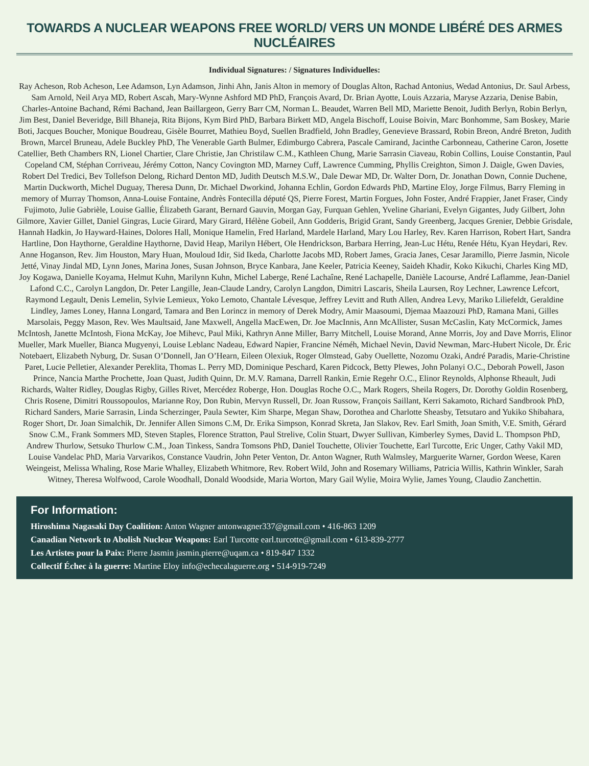TOWARDS A NUCLEAR WEAPONS FREE WORLD/ VERS UN MONDE LIBÉRÉ DES ARMES NUCLÉAIRES
Individual Signatures: / Signatures Individuelles:
Ray Acheson, Rob Acheson, Lee Adamson, Lyn Adamson, Jinhi Ahn, Janis Alton in memory of Douglas Alton, Rachad Antonius, Wedad Antonius, Dr. Saul Arbess, Sam Arnold, Neil Arya MD, Robert Ascah, Mary-Wynne Ashford MD PhD, François Avard, Dr. Brian Ayotte, Louis Azzaria, Maryse Azzaria, Denise Babin, Charles-Antoine Bachand, Rémi Bachand, Jean Baillargeon, Gerry Barr CM, Norman L. Beaudet, Warren Bell MD, Mariette Benoit, Judith Berlyn, Robin Berlyn, Jim Best, Daniel Beveridge, Bill Bhaneja, Rita Bijons, Kym Bird PhD, Barbara Birkett MD, Angela Bischoff, Louise Boivin, Marc Bonhomme, Sam Boskey, Marie Boti, Jacques Boucher, Monique Boudreau, Gisèle Bourret, Mathieu Boyd, Suellen Bradfield, John Bradley, Genevieve Brassard, Robin Breon, André Breton, Judith Brown, Marcel Bruneau, Adele Buckley PhD, The Venerable Garth Bulmer, Edimburgo Cabrera, Pascale Camirand, Jacinthe Carbonneau, Catherine Caron, Josette Catellier, Beth Chambers RN, Lionel Chartier, Clare Christie, Jan Christilaw C.M., Kathleen Chung, Marie Sarrasin Ciaveau, Robin Collins, Louise Constantin, Paul Copeland CM, Stéphan Corriveau, Jérémy Cotton, Nancy Covington MD, Marney Cuff, Lawrence Cumming, Phyllis Creighton, Simon J. Daigle, Gwen Davies, Robert Del Tredici, Bev Tollefson Delong, Richard Denton MD, Judith Deutsch M.S.W., Dale Dewar MD, Dr. Walter Dorn, Dr. Jonathan Down, Connie Duchene, Martin Duckworth, Michel Duguay, Theresa Dunn, Dr. Michael Dworkind, Johanna Echlin, Gordon Edwards PhD, Martine Eloy, Jorge Filmus, Barry Fleming in memory of Murray Thomson, Anna-Louise Fontaine, Andrès Fontecilla député QS, Pierre Forest, Martin Forgues, John Foster, André Frappier, Janet Fraser, Cindy Fujimoto, Julie Gabrièle, Louise Gallie, Élizabeth Garant, Bernard Gauvin, Morgan Gay, Furquan Gehlen, Yveline Ghariani, Evelyn Gigantes, Judy Gilbert, John Gilmore, Xavier Gillet, Daniel Gingras, Lucie Girard, Mary Girard, Hélène Gobeil, Ann Godderis, Brigid Grant, Sandy Greenberg, Jacques Grenier, Debbie Grisdale, Hannah Hadkin, Jo Hayward-Haines, Dolores Hall, Monique Hamelin, Fred Harland, Mardele Harland, Mary Lou Harley, Rev. Karen Harrison, Robert Hart, Sandra Hartline, Don Haythorne, Geraldine Haythorne, David Heap, Marilyn Hébert, Ole Hendrickson, Barbara Herring, Jean-Luc Hétu, Renée Hétu, Kyan Heydari, Rev. Anne Hoganson, Rev. Jim Houston, Mary Huan, Mouloud Idir, Sid Ikeda, Charlotte Jacobs MD, Robert James, Gracia Janes, Cesar Jaramillo, Pierre Jasmin, Nicole Jetté, Vinay Jindal MD, Lynn Jones, Marina Jones, Susan Johnson, Bryce Kanbara, Jane Keeler, Patricia Keeney, Saideh Khadir, Koko Kikuchi, Charles King MD, Joy Kogawa, Danielle Koyama, Helmut Kuhn, Marilynn Kuhn, Michel Laberge, René Lachaîne, René Lachapelle, Danièle Lacourse, André Laflamme, Jean-Daniel Lafond C.C., Carolyn Langdon, Dr. Peter Langille, Jean-Claude Landry, Carolyn Langdon, Dimitri Lascaris, Sheila Laursen, Roy Lechner, Lawrence Lefcort, Raymond Legault, Denis Lemelin, Sylvie Lemieux, Yoko Lemoto, Chantale Lévesque, Jeffrey Levitt and Ruth Allen, Andrea Levy, Mariko Liliefeldt, Geraldine Lindley, James Loney, Hanna Longard, Tamara and Ben Lorincz in memory of Derek Modry, Amir Maasoumi, Djemaa Maazouzi PhD, Ramana Mani, Gilles Marsolais, Peggy Mason, Rev. Wes Maultsaid, Jane Maxwell, Angella MacEwen, Dr. Joe MacInnis, Ann McAllister, Susan McCaslin, Katy McCormick, James McIntosh, Janette McIntosh, Fiona McKay, Joe Mihevc, Paul Miki, Kathryn Anne Miller, Barry Mitchell, Louise Morand, Anne Morris, Joy and Dave Morris, Elinor Mueller, Mark Mueller, Bianca Mugyenyi, Louise Leblanc Nadeau, Edward Napier, Francine Néméh, Michael Nevin, David Newman, Marc-Hubert Nicole, Dr. Éric Notebaert, Elizabeth Nyburg, Dr. Susan O’Donnell, Jan O’Hearn, Eileen Olexiuk, Roger Olmstead, Gaby Ouellette, Nozomu Ozaki, André Paradis, Marie-Christine Paret, Lucie Pelletier, Alexander Pereklita, Thomas L. Perry MD, Dominique Peschard, Karen Pidcock, Betty Plewes, John Polanyi O.C., Deborah Powell, Jason Prince, Nancia Marthe Prochette, Joan Quast, Judith Quinn, Dr. M.V. Ramana, Darrell Rankin, Ernie Regehr O.C., Elinor Reynolds, Alphonse Rheault, Judi Richards, Walter Ridley, Douglas Rigby, Gilles Rivet, Mercédez Roberge, Hon. Douglas Roche O.C., Mark Rogers, Sheila Rogers, Dr. Dorothy Goldin Rosenberg, Chris Rosene, Dimitri Roussopoulos, Marianne Roy, Don Rubin, Mervyn Russell, Dr. Joan Russow, François Saillant, Kerri Sakamoto, Richard Sandbrook PhD, Richard Sanders, Marie Sarrasin, Linda Scherzinger, Paula Sewter, Kim Sharpe, Megan Shaw, Dorothea and Charlotte Sheasby, Tetsutaro and Yukiko Shibahara, Roger Short, Dr. Joan Simalchik, Dr. Jennifer Allen Simons C.M, Dr. Erika Simpson, Konrad Skreta, Jan Slakov, Rev. Earl Smith, Joan Smith, V.E. Smith, Gérard Snow C.M., Frank Sommers MD, Steven Staples, Florence Stratton, Paul Strelive, Colin Stuart, Dwyer Sullivan, Kimberley Symes, David L. Thompson PhD, Andrew Thurlow, Setsuko Thurlow C.M., Joan Tinkess, Sandra Tomsons PhD, Daniel Touchette, Olivier Touchette, Earl Turcotte, Eric Unger, Cathy Vakil MD, Louise Vandelac PhD, Maria Varvarikos, Constance Vaudrin, John Peter Venton, Dr. Anton Wagner, Ruth Walmsley, Marguerite Warner, Gordon Weese, Karen Weingeist, Melissa Whaling, Rose Marie Whalley, Elizabeth Whitmore, Rev. Robert Wild, John and Rosemary Williams, Patricia Willis, Kathrin Winkler, Sarah Witney, Theresa Wolfwood, Carole Woodhall, Donald Woodside, Maria Worton, Mary Gail Wylie, Moira Wylie, James Young, Claudio Zanchettin.
For Information:
Hiroshima Nagasaki Day Coalition: Anton Wagner antonwagner337@gmail.com • 416-863 1209
Canadian Network to Abolish Nuclear Weapons: Earl Turcotte earl.turcotte@gmail.com • 613-839-2777
Les Artistes pour la Paix: Pierre Jasmin jasmin.pierre@uqam.ca • 819-847 1332
Collectif Échec à la guerre: Martine Eloy info@echecalaguerre.org • 514-919-7249